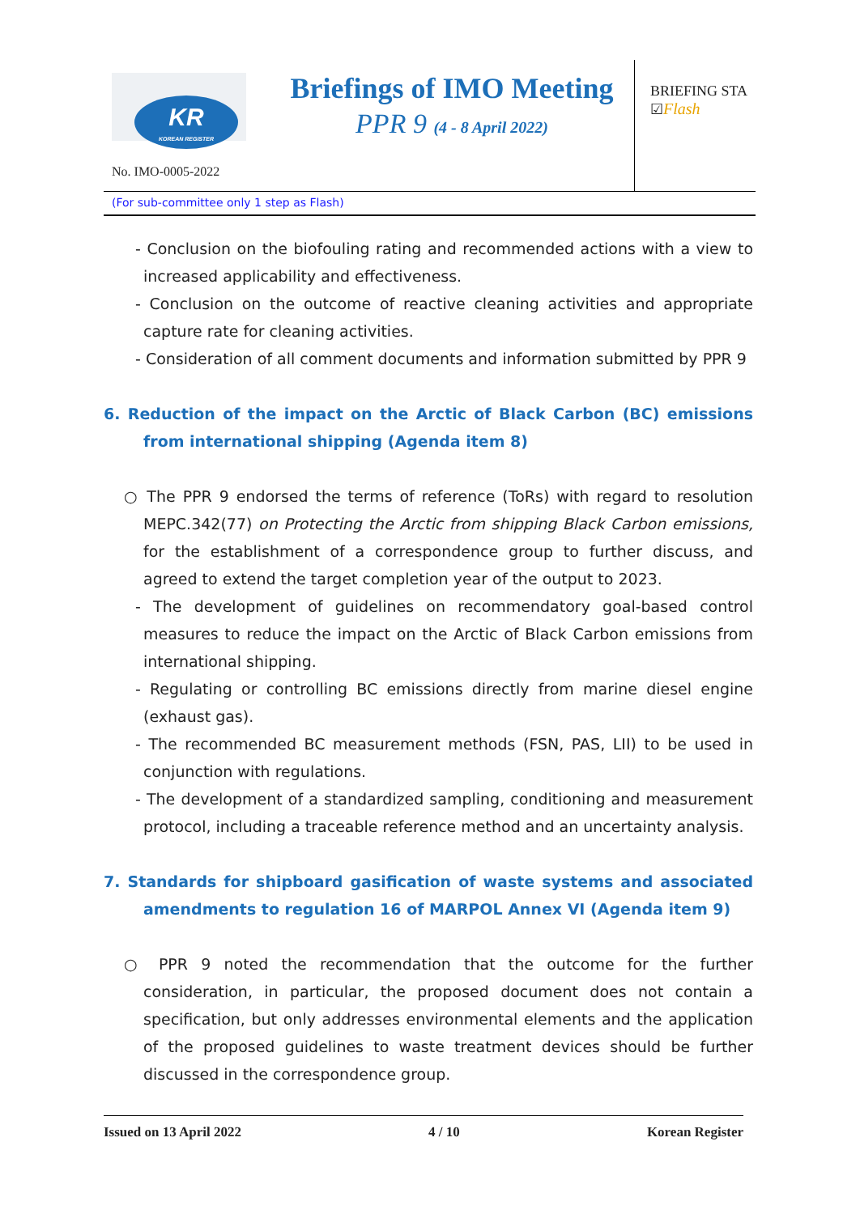KR
KOREAN REGISTER
Briefings of IMO Meeting
PPR 9 (4 - 8 April 2022)
BRIEFING STA
☑Flash
No. IMO-0005-2022
(For sub-committee only 1 step as Flash)
- Conclusion on the biofouling rating and recommended actions with a view to increased applicability and effectiveness.
- Conclusion on the outcome of reactive cleaning activities and appropriate capture rate for cleaning activities.
- Consideration of all comment documents and information submitted by PPR 9
6. Reduction of the impact on the Arctic of Black Carbon (BC) emissions from international shipping (Agenda item 8)
○ The PPR 9 endorsed the terms of reference (ToRs) with regard to resolution MEPC.342(77) on Protecting the Arctic from shipping Black Carbon emissions, for the establishment of a correspondence group to further discuss, and agreed to extend the target completion year of the output to 2023.
- The development of guidelines on recommendatory goal-based control measures to reduce the impact on the Arctic of Black Carbon emissions from international shipping.
- Regulating or controlling BC emissions directly from marine diesel engine (exhaust gas).
- The recommended BC measurement methods (FSN, PAS, LII) to be used in conjunction with regulations.
- The development of a standardized sampling, conditioning and measurement protocol, including a traceable reference method and an uncertainty analysis.
7. Standards for shipboard gasification of waste systems and associated amendments to regulation 16 of MARPOL Annex VI (Agenda item 9)
○ PPR 9 noted the recommendation that the outcome for the further consideration, in particular, the proposed document does not contain a specification, but only addresses environmental elements and the application of the proposed guidelines to waste treatment devices should be further discussed in the correspondence group.
Issued on 13 April 2022 4 / 10 Korean Register